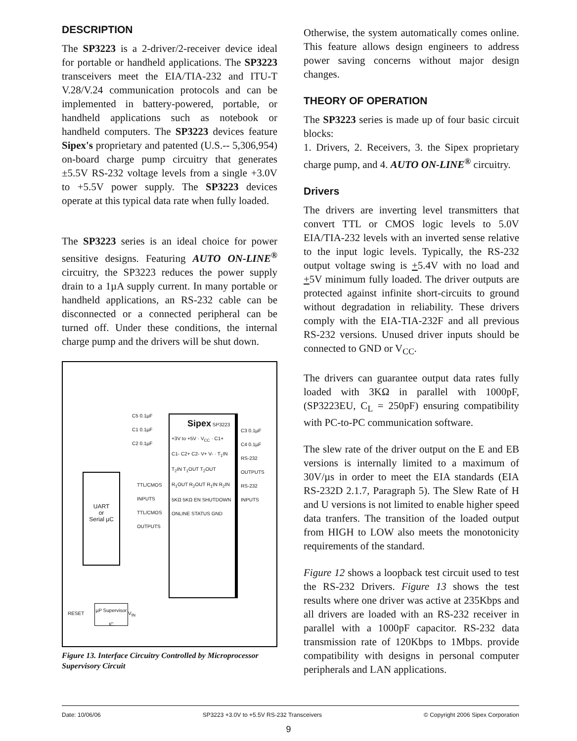DESCRIPTION
The SP3223 is a 2-driver/2-receiver device ideal for portable or handheld applications. The SP3223 transceivers meet the EIA/TIA-232 and ITU-T V.28/V.24 communication protocols and can be implemented in battery-powered, portable, or handheld applications such as notebook or handheld computers. The SP3223 devices feature Sipex's proprietary and patented (U.S.-- 5,306,954) on-board charge pump circuitry that generates ±5.5V RS-232 voltage levels from a single +3.0V to +5.5V power supply. The SP3223 devices operate at this typical data rate when fully loaded.
The SP3223 series is an ideal choice for power sensitive designs. Featuring AUTO ON-LINE<sup>®</sup> circuitry, the SP3223 reduces the power supply drain to a 1µA supply current. In many portable or handheld applications, an RS-232 cable can be disconnected or a connected peripheral can be turned off. Under these conditions, the internal charge pump and the drivers will be shut down.
UART
or
Serial µC
Sipex SP3223
+3V to +5V · V<sub>CC</sub> · C1+ C1- C2+ C2- V+ V- · T<sub>1</sub>IN T<sub>2</sub>IN T<sub>1</sub>OUT T<sub>2</sub>OUT R<sub>1</sub>OUT R<sub>2</sub>OUT R<sub>1</sub>IN R<sub>2</sub>IN 5KΩ 5KΩ EN SHUTDOWN ONLINE STATUS GND
C5 0.1µF
C1 0.1µF
C2 0.1µF
C3 0.1µF
C4 0.1µF
RS-232 OUTPUTS
RS-232 INPUTS
TTL/CMOS INPUTS
TTL/CMOS OUTPUTS
µP Supervisor IC
RESET V<sub>IN</sub>
Figure 13. Interface Circuitry Controlled by Microprocessor Supervisory Circuit
Otherwise, the system automatically comes online. This feature allows design engineers to address power saving concerns without major design changes.
THEORY OF OPERATION
The SP3223 series is made up of four basic circuit blocks:
1. Drivers, 2. Receivers, 3. the Sipex proprietary charge pump, and 4. AUTO ON-LINE<sup>®</sup> circuitry.
Drivers
The drivers are inverting level transmitters that convert TTL or CMOS logic levels to 5.0V EIA/TIA-232 levels with an inverted sense relative to the input logic levels. Typically, the RS-232 output voltage swing is +5.4V with no load and +5V minimum fully loaded. The driver outputs are protected against infinite short-circuits to ground without degradation in reliability. These drivers comply with the EIA-TIA-232F and all previous RS-232 versions. Unused driver inputs should be connected to GND or V<sub>CC</sub>.
The drivers can guarantee output data rates fully loaded with 3KΩ in parallel with 1000pF, (SP3223EU, C<sub>L</sub> = 250pF) ensuring compatibility with PC-to-PC communication software.
The slew rate of the driver output on the E and EB versions is internally limited to a maximum of 30V/µs in order to meet the EIA standards (EIA RS-232D 2.1.7, Paragraph 5). The Slew Rate of H and U versions is not limited to enable higher speed data tranfers. The transition of the loaded output from HIGH to LOW also meets the monotonicity requirements of the standard.
Figure 12 shows a loopback test circuit used to test the RS-232 Drivers. Figure 13 shows the test results where one driver was active at 235Kbps and all drivers are loaded with an RS-232 receiver in parallel with a 1000pF capacitor. RS-232 data transmission rate of 120Kbps to 1Mbps. provide compatibility with designs in personal computer peripherals and LAN applications.
Date: 10/06/06 SP3223 +3.0V to +5.5V RS-232 Transceivers © Copyright 2006 Sipex Corporation
9